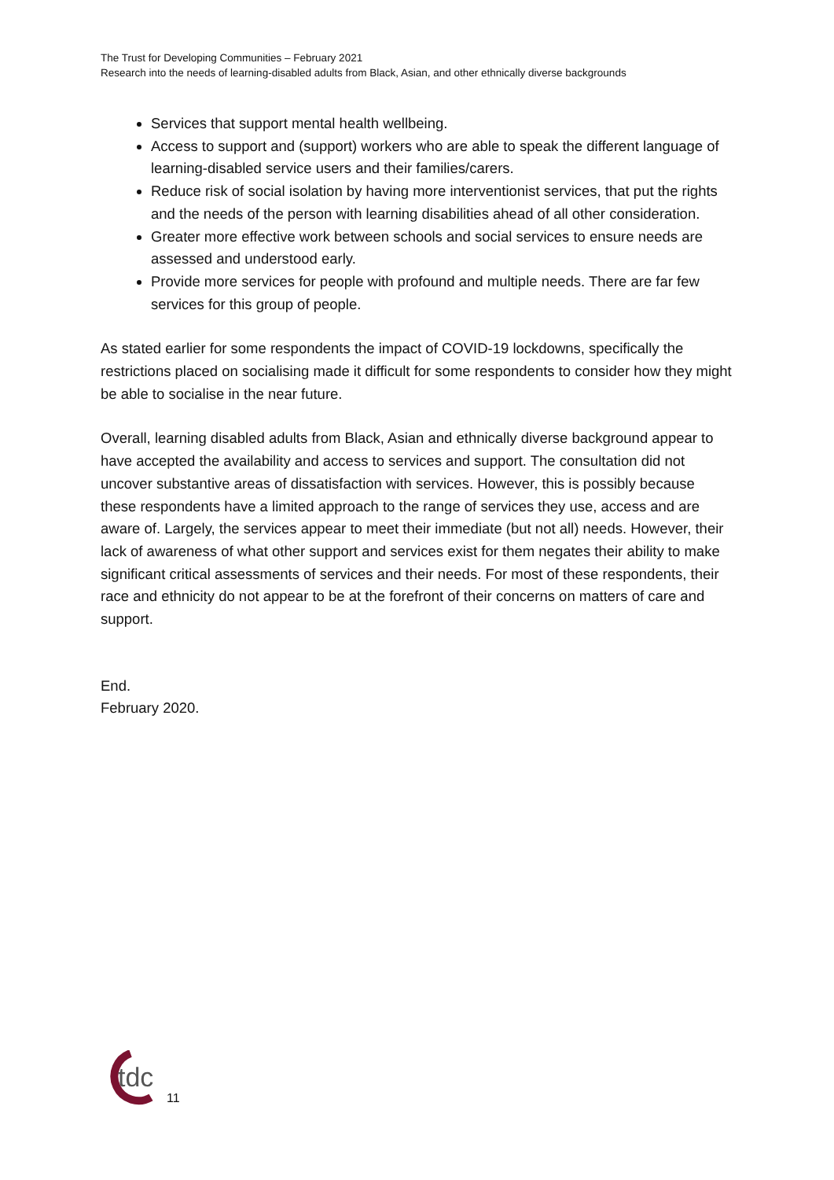The Trust for Developing Communities – February 2021
Research into the needs of learning-disabled adults from Black, Asian, and other ethnically diverse backgrounds
Services that support mental health wellbeing.
Access to support and (support) workers who are able to speak the different language of learning-disabled service users and their families/carers.
Reduce risk of social isolation by having more interventionist services, that put the rights and the needs of the person with learning disabilities ahead of all other consideration.
Greater more effective work between schools and social services to ensure needs are assessed and understood early.
Provide more services for people with profound and multiple needs. There are far few services for this group of people.
As stated earlier for some respondents the impact of COVID-19 lockdowns, specifically the restrictions placed on socialising made it difficult for some respondents to consider how they might be able to socialise in the near future.
Overall, learning disabled adults from Black, Asian and ethnically diverse background appear to have accepted the availability and access to services and support. The consultation did not uncover substantive areas of dissatisfaction with services. However, this is possibly because these respondents have a limited approach to the range of services they use, access and are aware of. Largely, the services appear to meet their immediate (but not all) needs. However, their lack of awareness of what other support and services exist for them negates their ability to make significant critical assessments of services and their needs. For most of these respondents, their race and ethnicity do not appear to be at the forefront of their concerns on matters of care and support.
End.
February 2020.
tdc
11